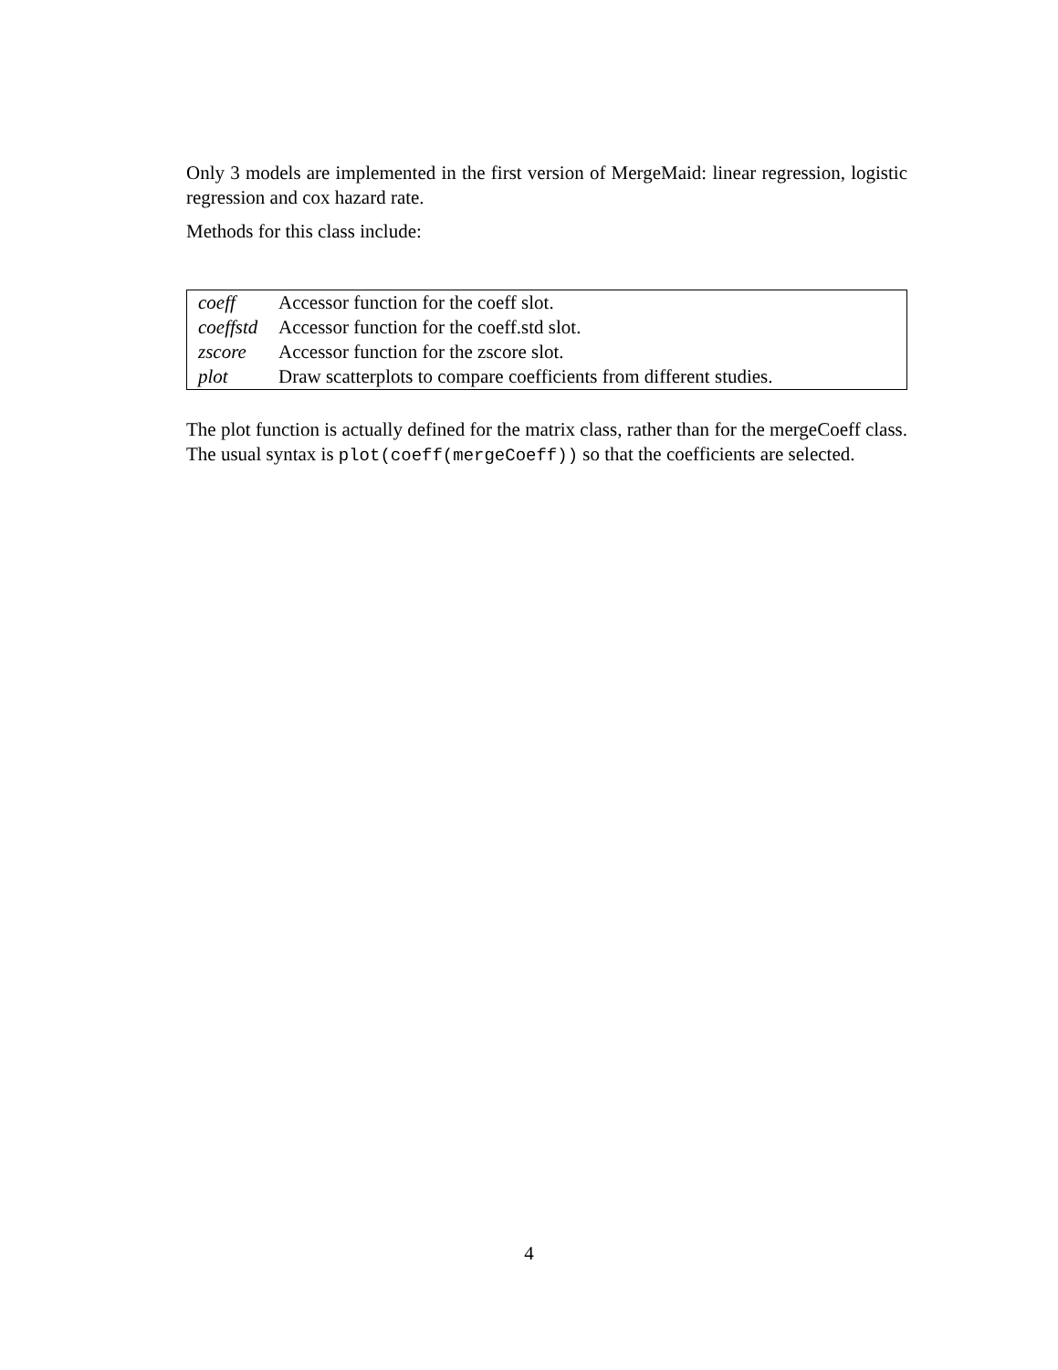Only 3 models are implemented in the first version of MergeMaid: linear regression, logistic regression and cox hazard rate.
Methods for this class include:
| coeff | Accessor function for the coeff slot. |
| coeffstd | Accessor function for the coeff.std slot. |
| zscore | Accessor function for the zscore slot. |
| plot | Draw scatterplots to compare coefficients from different studies. |
The plot function is actually defined for the matrix class, rather than for the mergeCoeff class. The usual syntax is plot(coeff(mergeCoeff)) so that the coefficients are selected.
4